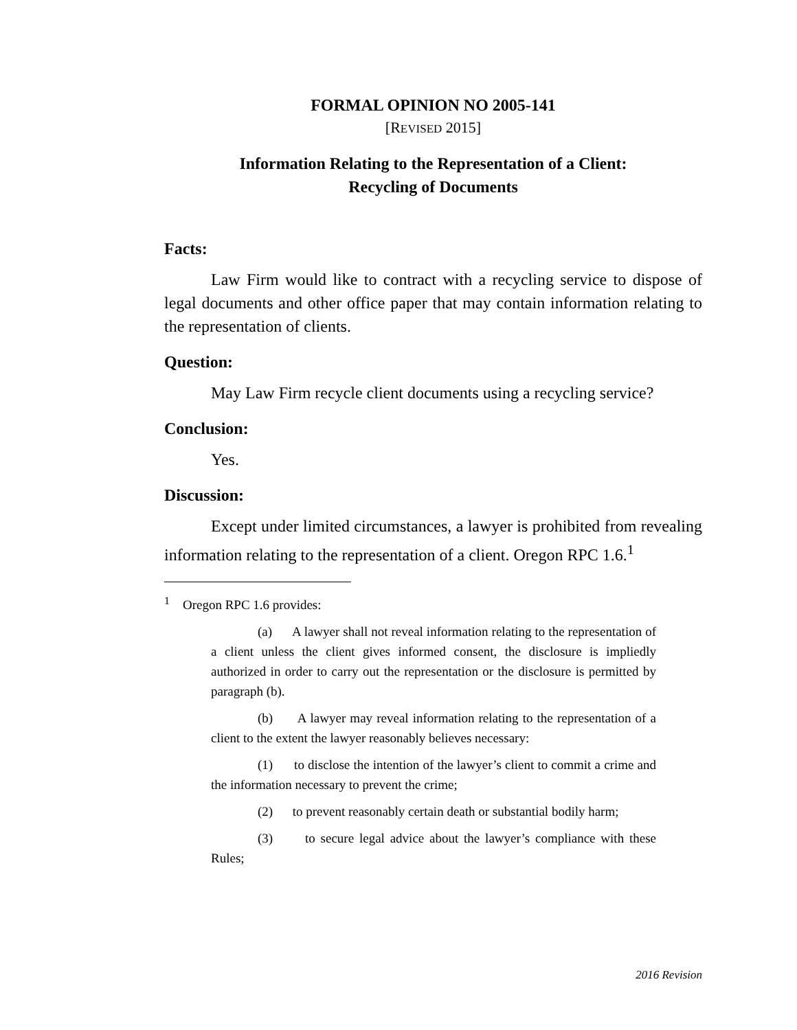FORMAL OPINION NO 2005-141
[REVISED 2015]
Information Relating to the Representation of a Client:
Recycling of Documents
Facts:
Law Firm would like to contract with a recycling service to dispose of legal documents and other office paper that may contain infor­mation relating to the representation of clients.
Question:
May Law Firm recycle client documents using a recycling service?
Conclusion:
Yes.
Discussion:
Except under limited circumstances, a lawyer is prohibited from revealing information relating to the representation of a client. Oregon RPC 1.6.<sup>1</sup>
<sup>1</sup> Oregon RPC 1.6 provides:
(a) A lawyer shall not reveal information relating to the representation of a client unless the client gives informed consent, the disclosure is impliedly authorized in order to carry out the repre­sentation or the disclosure is permitted by paragraph (b).
(b) A lawyer may reveal information relating to the repre­sentation of a client to the extent the lawyer reasonably believes necessary:
(1) to disclose the intention of the lawyer’s client to com­mit a crime and the information necessary to prevent the crime;
(2) to prevent reasonably certain death or substantial bodily harm;
(3) to secure legal advice about the lawyer’s compliance with these Rules;
2016 Revision